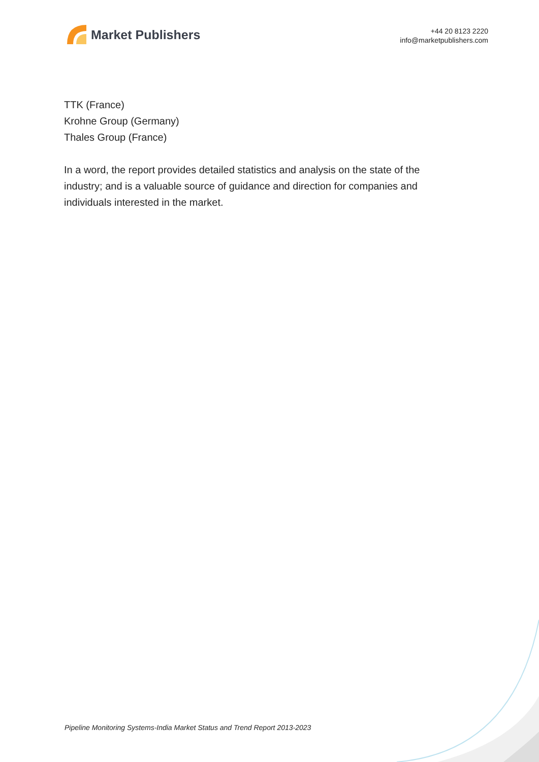Market Publishers
+44 20 8123 2220
info@marketpublishers.com
TTK (France)
Krohne Group (Germany)
Thales Group (France)
In a word, the report provides detailed statistics and analysis on the state of the industry; and is a valuable source of guidance and direction for companies and individuals interested in the market.
Pipeline Monitoring Systems-India Market Status and Trend Report 2013-2023